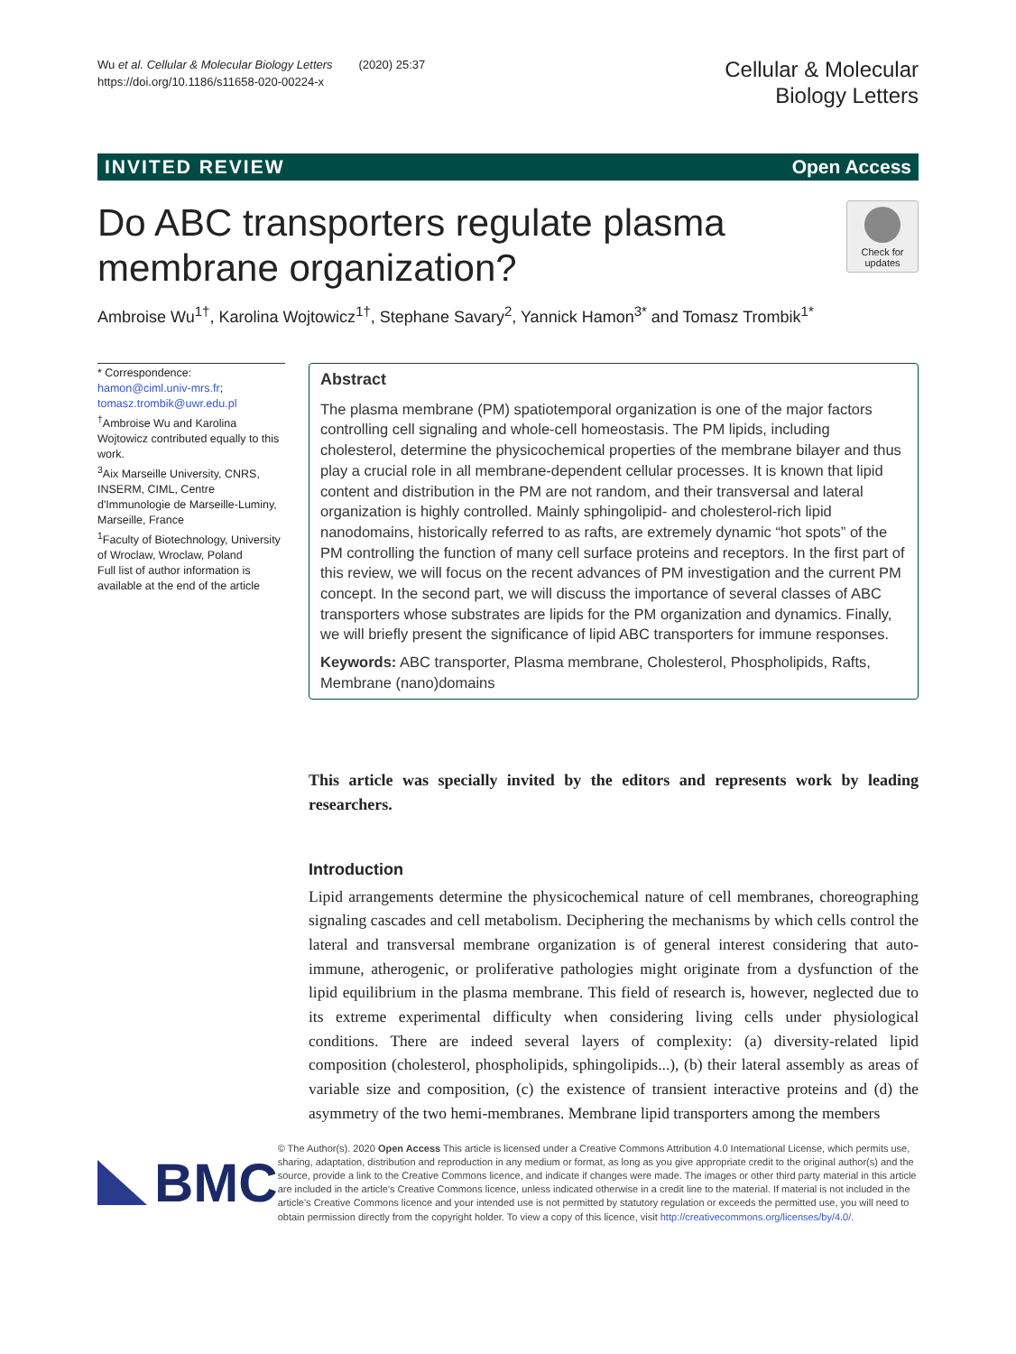Wu et al. Cellular & Molecular Biology Letters (2020) 25:37
https://doi.org/10.1186/s11658-020-00224-x
Cellular & Molecular
Biology Letters
INVITED REVIEW Open Access
Do ABC transporters regulate plasma
membrane organization?
Check for updates
Ambroise Wu<sup>1†</sup>, Karolina Wojtowicz<sup>1†</sup>, Stephane Savary<sup>2</sup>, Yannick Hamon<sup>3*</sup> and Tomasz Trombik<sup>1*</sup>
* Correspondence: hamon@ciml.univ-mrs.fr; tomasz.trombik@uwr.edu.pl
<sup>†</sup> Ambroise Wu and Karolina Wojtowicz contributed equally to this work.
<sup>3</sup> Aix Marseille University, CNRS, INSERM, CIML, Centre d'Immunologie de Marseille-Luminy, Marseille, France
<sup>1</sup> Faculty of Biotechnology, University of Wroclaw, Wroclaw, Poland
Full list of author information is available at the end of the article
Abstract
The plasma membrane (PM) spatiotemporal organization is one of the major factors controlling cell signaling and whole-cell homeostasis. The PM lipids, including cholesterol, determine the physicochemical properties of the membrane bilayer and thus play a crucial role in all membrane-dependent cellular processes. It is known that lipid content and distribution in the PM are not random, and their transversal and lateral organization is highly controlled. Mainly sphingolipid- and cholesterol-rich lipid nanodomains, historically referred to as rafts, are extremely dynamic “hot spots” of the PM controlling the function of many cell surface proteins and receptors. In the first part of this review, we will focus on the recent advances of PM investigation and the current PM concept. In the second part, we will discuss the importance of several classes of ABC transporters whose substrates are lipids for the PM organization and dynamics. Finally, we will briefly present the significance of lipid ABC transporters for immune responses.
Keywords: ABC transporter, Plasma membrane, Cholesterol, Phospholipids, Rafts, Membrane (nano)domains
This article was specially invited by the editors and represents work by leading researchers.
Introduction
Lipid arrangements determine the physicochemical nature of cell membranes, choreographing signaling cascades and cell metabolism. Deciphering the mechanisms by which cells control the lateral and transversal membrane organization is of general interest considering that auto-immune, atherogenic, or proliferative pathologies might originate from a dysfunction of the lipid equilibrium in the plasma membrane. This field of research is, however, neglected due to its extreme experimental difficulty when considering living cells under physiological conditions. There are indeed several layers of complexity: (a) diversity-related lipid composition (cholesterol, phospholipids, sphingolipids...), (b) their lateral assembly as areas of variable size and composition, (c) the existence of transient interactive proteins and (d) the asymmetry of the two hemi-membranes. Membrane lipid transporters among the members
BMC
© The Author(s). 2020 Open Access This article is licensed under a Creative Commons Attribution 4.0 International License, which permits use, sharing, adaptation, distribution and reproduction in any medium or format, as long as you give appropriate credit to the original author(s) and the source, provide a link to the Creative Commons licence, and indicate if changes were made. The images or other third party material in this article are included in the article's Creative Commons licence, unless indicated otherwise in a credit line to the material. If material is not included in the article's Creative Commons licence and your intended use is not permitted by statutory regulation or exceeds the permitted use, you will need to obtain permission directly from the copyright holder. To view a copy of this licence, visit http://creativecommons.org/licenses/by/4.0/.